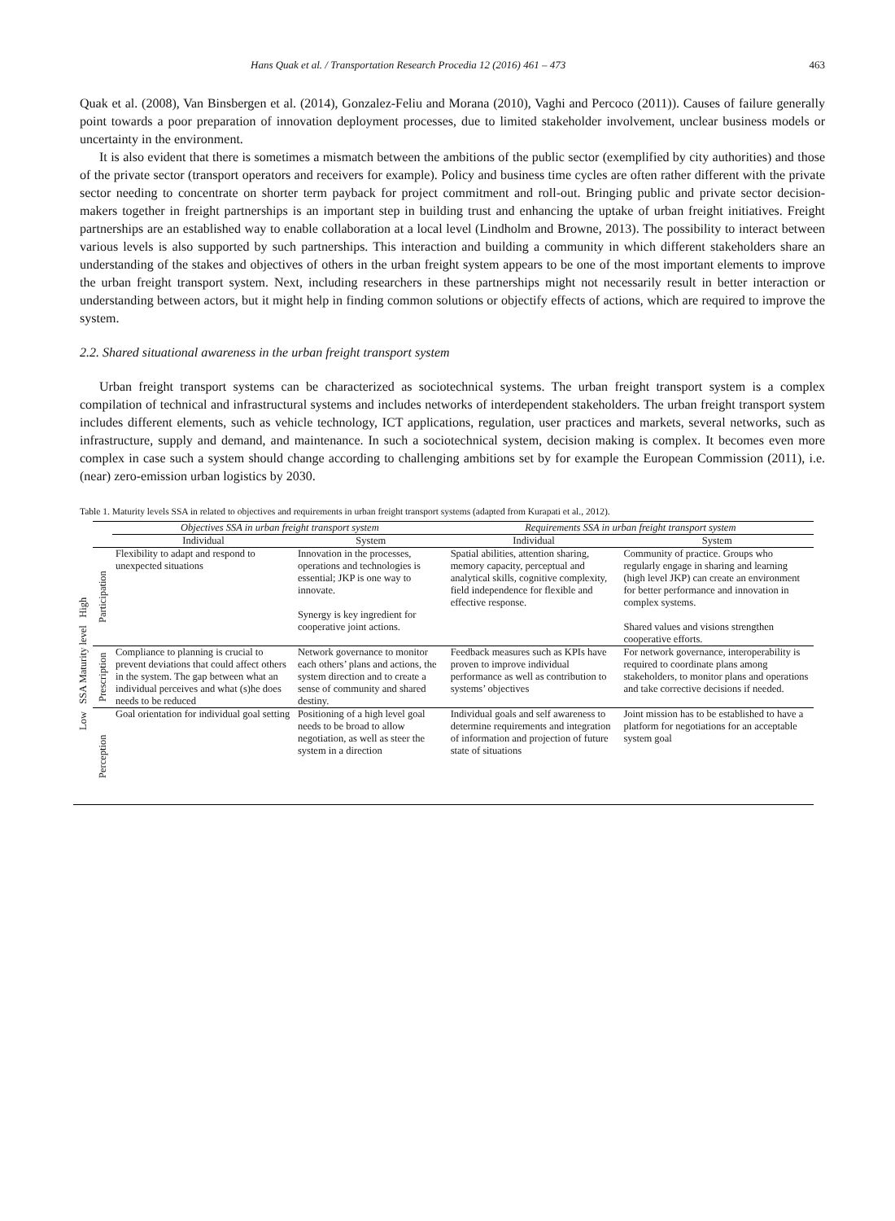Hans Quak et al. / Transportation Research Procedia 12 (2016) 461 – 473 463
Quak et al. (2008), Van Binsbergen et al. (2014), Gonzalez-Feliu and Morana (2010), Vaghi and Percoco (2011)). Causes of failure generally point towards a poor preparation of innovation deployment processes, due to limited stakeholder involvement, unclear business models or uncertainty in the environment.
It is also evident that there is sometimes a mismatch between the ambitions of the public sector (exemplified by city authorities) and those of the private sector (transport operators and receivers for example). Policy and business time cycles are often rather different with the private sector needing to concentrate on shorter term payback for project commitment and roll-out. Bringing public and private sector decision-makers together in freight partnerships is an important step in building trust and enhancing the uptake of urban freight initiatives. Freight partnerships are an established way to enable collaboration at a local level (Lindholm and Browne, 2013). The possibility to interact between various levels is also supported by such partnerships. This interaction and building a community in which different stakeholders share an understanding of the stakes and objectives of others in the urban freight system appears to be one of the most important elements to improve the urban freight transport system. Next, including researchers in these partnerships might not necessarily result in better interaction or understanding between actors, but it might help in finding common solutions or objectify effects of actions, which are required to improve the system.
2.2. Shared situational awareness in the urban freight transport system
Urban freight transport systems can be characterized as sociotechnical systems. The urban freight transport system is a complex compilation of technical and infrastructural systems and includes networks of interdependent stakeholders. The urban freight transport system includes different elements, such as vehicle technology, ICT applications, regulation, user practices and markets, several networks, such as infrastructure, supply and demand, and maintenance. In such a sociotechnical system, decision making is complex. It becomes even more complex in case such a system should change according to challenging ambitions set by for example the European Commission (2011), i.e. (near) zero-emission urban logistics by 2030.
Table 1. Maturity levels SSA in related to objectives and requirements in urban freight transport systems (adapted from Kurapati et al., 2012).
| Low SSA Maturity level High | | Objectives SSA in urban freight transport system | | Requirements SSA in urban freight transport system | |
| --- | --- | --- | --- | --- | --- |
| | | Individual | System | Individual | System |
| | Participation | Flexibility to adapt and respond to unexpected situations | Innovation in the processes, operations and technologies is essential; JKP is one way to innovate. Synergy is key ingredient for cooperative joint actions. | Spatial abilities, attention sharing, memory capacity, perceptual and analytical skills, cognitive complexity, field independence for flexible and effective response. | Community of practice. Groups who regularly engage in sharing and learning (high level JKP) can create an environment for better performance and innovation in complex systems. Shared values and visions strengthen cooperative efforts. |
| | Prescription | Compliance to planning is crucial to prevent deviations that could affect others in the system. The gap between what an individual perceives and what (s)he does needs to be reduced | Network governance to monitor each others’ plans and actions, the system direction and to create a sense of community and shared destiny. | Feedback measures such as KPIs have proven to improve individual performance as well as contribution to systems’ objectives | For network governance, interoperability is required to coordinate plans among stakeholders, to monitor plans and operations and take corrective decisions if needed. |
| | Perception | Goal orientation for individual goal setting | Positioning of a high level goal needs to be broad to allow negotiation, as well as steer the system in a direction | Individual goals and self awareness to determine requirements and integration of information and projection of future state of situations | Joint mission has to be established to have a platform for negotiations for an acceptable system goal |